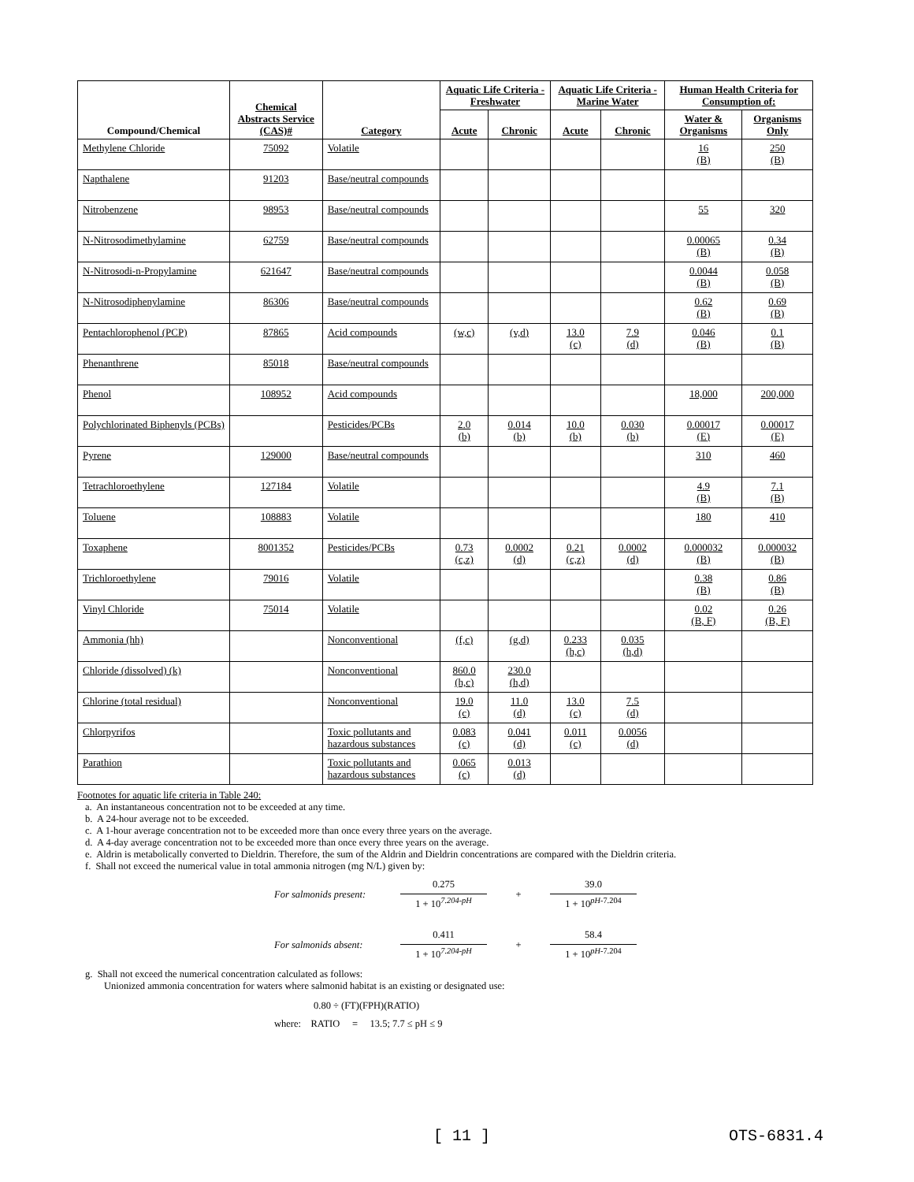| Compound/Chemical | Chemical Abstracts Service (CAS)# | Category | Aquatic Life Criteria - Freshwater | | Aquatic Life Criteria - Marine Water | | Human Health Criteria for Consumption of: | |
| --- | --- | --- | --- | --- | --- | --- | --- | --- |
| | | | Acute | Chronic | Acute | Chronic | Water & Organisms | Organisms Only |
| Methylene Chloride | 75092 | Volatile | | | | | 16 (B) | 250 (B) |
| Napthalene | 91203 | Base/neutral compounds | | | | | | |
| Nitrobenzene | 98953 | Base/neutral compounds | | | | | 55 | 320 |
| N-Nitrosodimethylamine | 62759 | Base/neutral compounds | | | | | 0.00065 (B) | 0.34 (B) |
| N-Nitrosodi-n-Propylamine | 621647 | Base/neutral compounds | | | | | 0.0044 (B) | 0.058 (B) |
| N-Nitrosodiphenylamine | 86306 | Base/neutral compounds | | | | | 0.62 (B) | 0.69 (B) |
| Pentachlorophenol (PCP) | 87865 | Acid compounds | (w,c) | (v,d) | 13.0 (c) | 7.9 (d) | 0.046 (B) | 0.1 (B) |
| Phenanthrene | 85018 | Base/neutral compounds | | | | | | |
| Phenol | 108952 | Acid compounds | | | | | 18,000 | 200,000 |
| Polychlorinated Biphenyls (PCBs) | | Pesticides/PCBs | 2.0 (b) | 0.014 (b) | 10.0 (b) | 0.030 (b) | 0.00017 (E) | 0.00017 (E) |
| Pyrene | 129000 | Base/neutral compounds | | | | | 310 | 460 |
| Tetrachloroethylene | 127184 | Volatile | | | | | 4.9 (B) | 7.1 (B) |
| Toluene | 108883 | Volatile | | | | | 180 | 410 |
| Toxaphene | 8001352 | Pesticides/PCBs | 0.73 (c,z) | 0.0002 (d) | 0.21 (c,z) | 0.0002 (d) | 0.000032 (B) | 0.000032 (B) |
| Trichloroethylene | 79016 | Volatile | | | | | 0.38 (B) | 0.86 (B) |
| Vinyl Chloride | 75014 | Volatile | | | | | 0.02 (B, F) | 0.26 (B, F) |
| Ammonia (hh) | | Nonconventional | (f,c) | (g,d) | 0.233 (h,c) | 0.035 (h,d) | | |
| Chloride (dissolved) (k) | | Nonconventional | 860.0 (h,c) | 230.0 (h,d) | | | | |
| Chlorine (total residual) | | Nonconventional | 19.0 (c) | 11.0 (d) | 13.0 (c) | 7.5 (d) | | |
| Chlorpyrifos | | Toxic pollutants and hazardous substances | 0.083 (c) | 0.041 (d) | 0.011 (c) | 0.0056 (d) | | |
| Parathion | | Toxic pollutants and hazardous substances | 0.065 (c) | 0.013 (d) | | | | |
Footnotes for aquatic life criteria in Table 240:
a. An instantaneous concentration not to be exceeded at any time.
b. A 24-hour average not to be exceeded.
c. A 1-hour average concentration not to be exceeded more than once every three years on the average.
d. A 4-day average concentration not to be exceeded more than once every three years on the average.
e. Aldrin is metabolically converted to Dieldrin. Therefore, the sum of the Aldrin and Dieldrin concentrations are compared with the Dieldrin criteria.
f. Shall not exceed the numerical value in total ammonia nitrogen (mg N/L) given by:
For salmonids present:
0.275
1 + 10<sup>7.204-pH</sup>
+
39.0
1 + 10<sup>pH-7.204</sup>
For salmonids absent:
0.411
1 + 10<sup>7.204-pH</sup>
+
58.4
1 + 10<sup>pH-7.204</sup>
g. Shall not exceed the numerical concentration calculated as follows:
Unionized ammonia concentration for waters where salmonid habitat is an existing or designated use:
0.80 ÷ (FT)(FPH)(RATIO)
where: RATIO = 13.5; 7.7 ≤ pH ≤ 9
[ 11 ] OTS-6831.4